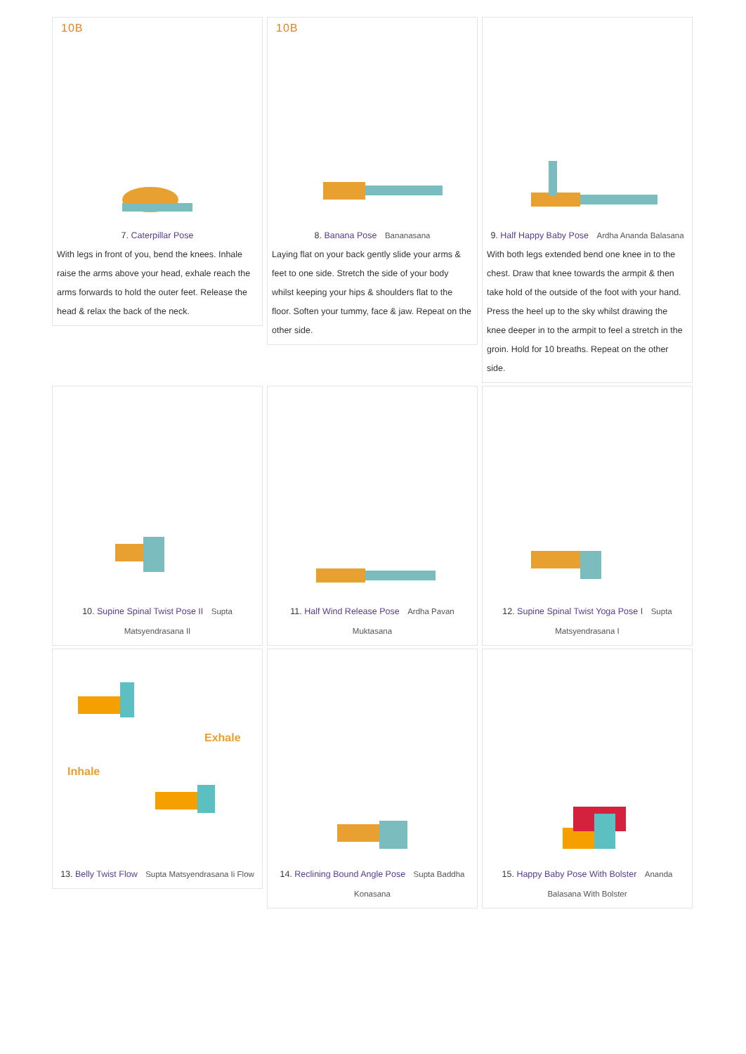10B
7. Caterpillar Pose
With legs in front of you, bend the knees. Inhale raise the arms above your head, exhale reach the arms forwards to hold the outer feet. Release the head & relax the back of the neck.
10B
8. Banana Pose Bananasana
Laying flat on your back gently slide your arms & feet to one side. Stretch the side of your body whilst keeping your hips & shoulders flat to the floor. Soften your tummy, face & jaw. Repeat on the other side.
9. Half Happy Baby Pose Ardha Ananda Balasana
With both legs extended bend one knee in to the chest. Draw that knee towards the armpit & then take hold of the outside of the foot with your hand. Press the heel up to the sky whilst drawing the knee deeper in to the armpit to feel a stretch in the groin. Hold for 10 breaths. Repeat on the other side.
10. Supine Spinal Twist Pose II Supta Matsyendrasana II
11. Half Wind Release Pose Ardha Pavan Muktasana
12. Supine Spinal Twist Yoga Pose I Supta Matsyendrasana I
Exhale
Inhale
13. Belly Twist Flow Supta Matsyendrasana Ii Flow
14. Reclining Bound Angle Pose Supta Baddha Konasana
15. Happy Baby Pose With Bolster Ananda Balasana With Bolster